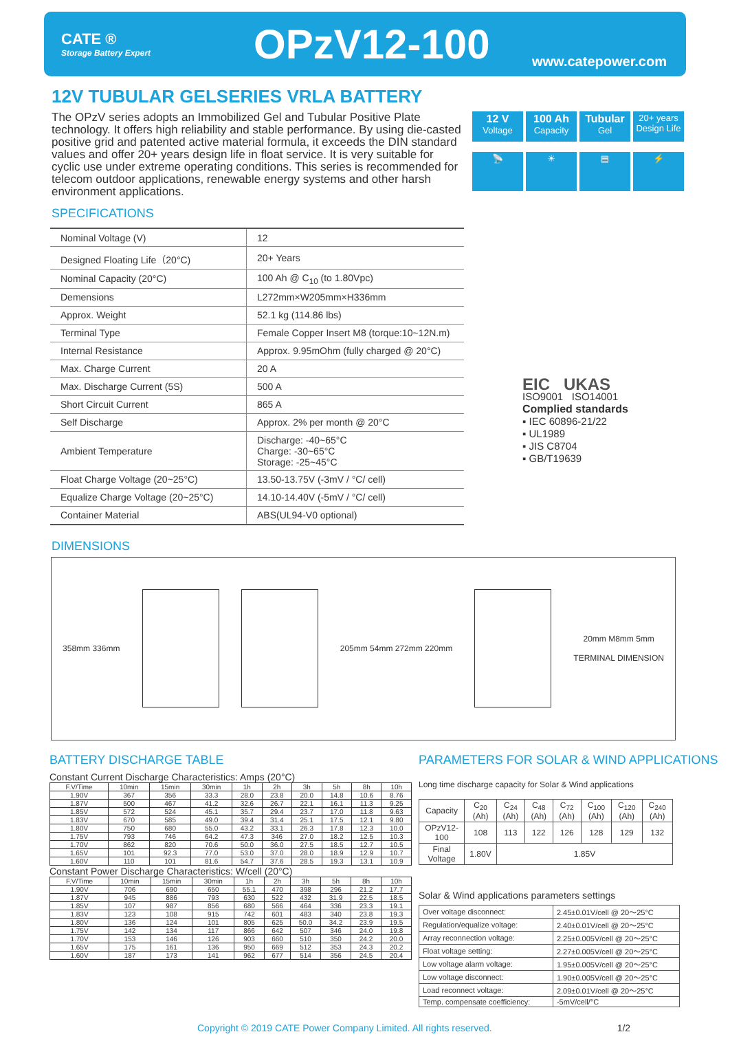CATE ®
Storage Battery Expert
OPzV12-100
www.catepower.com
12V TUBULAR GELSERIES VRLA BATTERY
The OPzV series adopts an Immobilized Gel and Tubular Positive Plate technology. It offers high reliability and stable performance. By using die-casted positive grid and patented active material formula, it exceeds the DIN standard values and offer 20+ years design life in float service. It is very suitable for cyclic use under extreme operating conditions. This series is recommended for telecom outdoor applications, renewable energy systems and other harsh environment applications.
12 V
Voltage
100 Ah
Capacity
Tubular
Gel
20+ years
Design Life
📡
☀
▤
⚡
SPECIFICATIONS
| Nominal Voltage (V) | 12 |
| Designed Floating Life（20°C) | 20+ Years |
| Nominal Capacity (20°C) | 100 Ah @ C<sub>10</sub> (to 1.80Vpc) |
| Demensions | L272mm×W205mm×H336mm |
| Approx. Weight | 52.1 kg (114.86 lbs) |
| Terminal Type | Female Copper Insert M8 (torque:10~12N.m) |
| Internal Resistance | Approx. 9.95mOhm (fully charged @ 20°C) |
| Max. Charge Current | 20 A |
| Max. Discharge Current (5S) | 500 A |
| Short Circuit Current | 865 A |
| Self Discharge | Approx. 2% per month @ 20°C |
| Ambient Temperature | Discharge: -40~65°C Charge: -30~65°C Storage: -25~45°C |
| Float Charge Voltage (20~25°C) | 13.50-13.75V (-3mV / °C/ cell) |
| Equalize Charge Voltage (20~25°C) | 14.10-14.40V (-5mV / °C/ cell) |
| Container Material | ABS(UL94-V0 optional) |
EIC UKAS
ISO9001 ISO14001
Complied standards
▪ IEC 60896-21/22
▪ UL1989
▪ JIS C8704
▪ GB/T19639
DIMENSIONS
358mm 336mm 205mm 54mm 272mm 220mm
20mm M8mm 5mm
TERMINAL DIMENSION
BATTERY DISCHARGE TABLE
Constant Current Discharge Characteristics: Amps (20°C)
| F.V/Time | 10min | 15min | 30min | 1h | 2h | 3h | 5h | 8h | 10h |
| --- | --- | --- | --- | --- | --- | --- | --- | --- | --- |
| 1.90V | 367 | 356 | 33.3 | 28.0 | 23.8 | 20.0 | 14.8 | 10.6 | 8.76 |
| 1.87V | 500 | 467 | 41.2 | 32.6 | 26.7 | 22.1 | 16.1 | 11.3 | 9.25 |
| 1.85V | 572 | 524 | 45.1 | 35.7 | 29.4 | 23.7 | 17.0 | 11.8 | 9.63 |
| 1.83V | 670 | 585 | 49.0 | 39.4 | 31.4 | 25.1 | 17.5 | 12.1 | 9.80 |
| 1.80V | 750 | 680 | 55.0 | 43.2 | 33.1 | 26.3 | 17.8 | 12.3 | 10.0 |
| 1.75V | 793 | 746 | 64.2 | 47.3 | 346 | 27.0 | 18.2 | 12.5 | 10.3 |
| 1.70V | 862 | 820 | 70.6 | 50.0 | 36.0 | 27.5 | 18.5 | 12.7 | 10.5 |
| 1.65V | 101 | 92.3 | 77.0 | 53.0 | 37.0 | 28.0 | 18.9 | 12.9 | 10.7 |
| 1.60V | 110 | 101 | 81.6 | 54.7 | 37.6 | 28.5 | 19.3 | 13.1 | 10.9 |
Constant Power Discharge Characteristics: W/cell (20°C)
| F.V/Time | 10min | 15min | 30min | 1h | 2h | 3h | 5h | 8h | 10h |
| --- | --- | --- | --- | --- | --- | --- | --- | --- | --- |
| 1.90V | 706 | 690 | 650 | 55.1 | 470 | 398 | 296 | 21.2 | 17.7 |
| 1.87V | 945 | 886 | 793 | 630 | 522 | 432 | 31.9 | 22.5 | 18.5 |
| 1.85V | 107 | 987 | 856 | 680 | 566 | 464 | 336 | 23.3 | 19.1 |
| 1.83V | 123 | 108 | 915 | 742 | 601 | 483 | 340 | 23.8 | 19.3 |
| 1.80V | 136 | 124 | 101 | 805 | 625 | 50.0 | 34.2 | 23.9 | 19.5 |
| 1.75V | 142 | 134 | 117 | 866 | 642 | 507 | 346 | 24.0 | 19.8 |
| 1.70V | 153 | 146 | 126 | 903 | 660 | 510 | 350 | 24.2 | 20.0 |
| 1.65V | 175 | 161 | 136 | 950 | 669 | 512 | 353 | 24.3 | 20.2 |
| 1.60V | 187 | 173 | 141 | 962 | 677 | 514 | 356 | 24.5 | 20.4 |
PARAMETERS FOR SOLAR & WIND APPLICATIONS
Long time discharge capacity for Solar & Wind applications
| Capacity | C<sub>20</sub> (Ah) | C<sub>24</sub> (Ah) | C<sub>48</sub> (Ah) | C<sub>72</sub> (Ah) | C<sub>100</sub> (Ah) | C<sub>120</sub> (Ah) | C<sub>240</sub> (Ah) |
| OPzV12-100 | 108 | 113 | 122 | 126 | 128 | 129 | 132 |
| Final Voltage | 1.80V | 1.85V | | | | | |
Solar & Wind applications parameters settings
| Over voltage disconnect: | 2.45±0.01V/cell @ 20～25°C |
| Regulation/equalize voltage: | 2.40±0.01V/cell @ 20～25°C |
| Array reconnection voltage: | 2.25±0.005V/cell @ 20～25°C |
| Float voltage setting: | 2.27±0.005V/cell @ 20～25°C |
| Low voltage alarm voltage: | 1.95±0.005V/cell @ 20～25°C |
| Low voltage disconnect: | 1.90±0.005V/cell @ 20～25°C |
| Load reconnect voltage: | 2.09±0.01V/cell @ 20～25°C |
| Temp. compensate coefficiency: | -5mV/cell/°C |
Copyright © 2019 CATE Power Company Limited. All rights reserved. 1/2